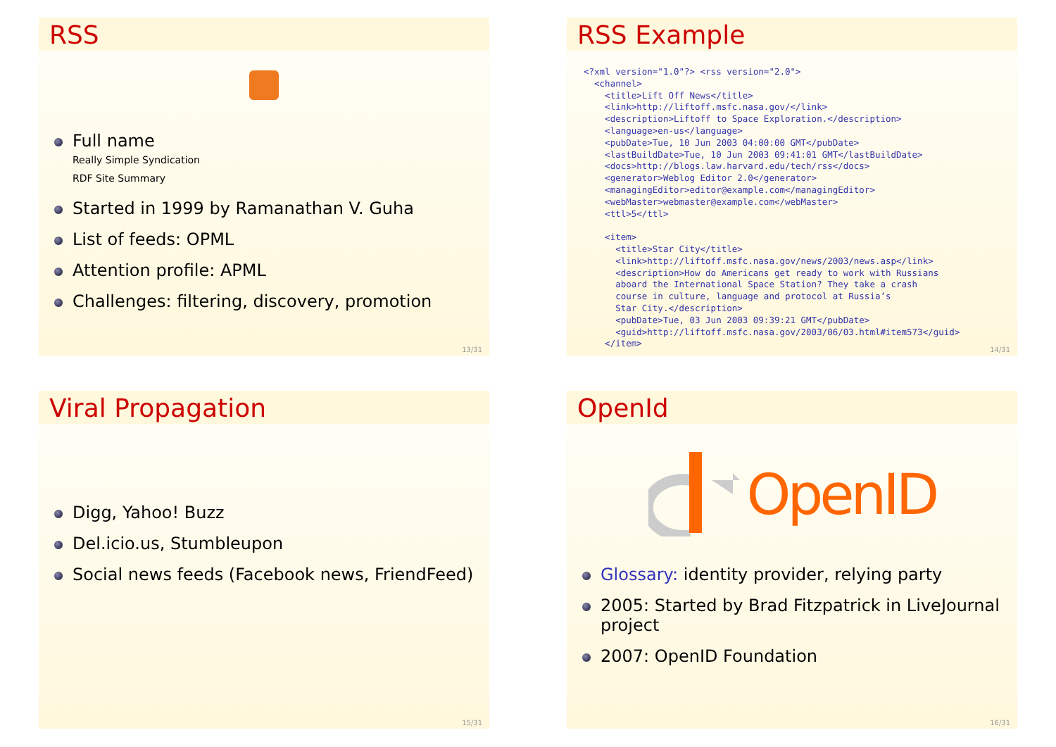RSS
Full name
Really Simple Syndication
RDF Site Summary
Started in 1999 by Ramanathan V. Guha
List of feeds: OPML
Attention profile: APML
Challenges: filtering, discovery, promotion
13/31
RSS Example
<?xml version="1.0"?> <rss version="2.0">
  <channel>
    <title>Lift Off News</title>
    <link>http://liftoff.msfc.nasa.gov/</link>
    <description>Liftoff to Space Exploration.</description>
    <language>en-us</language>
    <pubDate>Tue, 10 Jun 2003 04:00:00 GMT</pubDate>
    <lastBuildDate>Tue, 10 Jun 2003 09:41:01 GMT</lastBuildDate>
    <docs>http://blogs.law.harvard.edu/tech/rss</docs>
    <generator>Weblog Editor 2.0</generator>
    <managingEditor>editor@example.com</managingEditor>
    <webMaster>webmaster@example.com</webMaster>
    <ttl>5</ttl>

    <item>
      <title>Star City</title>
      <link>http://liftoff.msfc.nasa.gov/news/2003/news.asp</link>
      <description>How do Americans get ready to work with Russians
      aboard the International Space Station? They take a crash
      course in culture, language and protocol at Russia’s
      Star City.</description>
      <pubDate>Tue, 03 Jun 2003 09:39:21 GMT</pubDate>
      <guid>http://liftoff.msfc.nasa.gov/2003/06/03.html#item573</guid>
    </item>
14/31
Viral Propagation
Digg, Yahoo! Buzz
Del.icio.us, Stumbleupon
Social news feeds (Facebook news, FriendFeed)
15/31
OpenId
OpenID
Glossary: identity provider, relying party
2005: Started by Brad Fitzpatrick in LiveJournal project
2007: OpenID Foundation
16/31